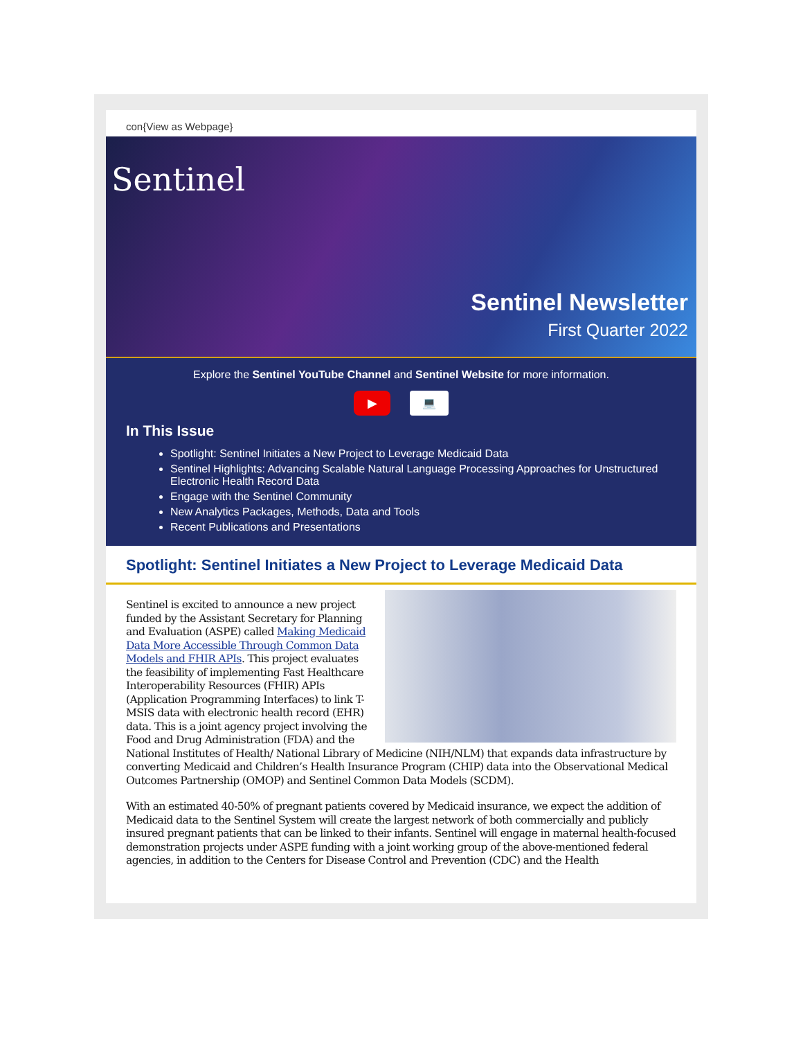con{View as Webpage}
Sentinel
Sentinel Newsletter
First Quarter 2022
Explore the Sentinel YouTube Channel and Sentinel Website for more information.
▶ 💻
In This Issue
Spotlight: Sentinel Initiates a New Project to Leverage Medicaid Data
Sentinel Highlights: Advancing Scalable Natural Language Processing Approaches for Unstructured Electronic Health Record Data
Engage with the Sentinel Community
New Analytics Packages, Methods, Data and Tools
Recent Publications and Presentations
Spotlight: Sentinel Initiates a New Project to Leverage Medicaid Data
Sentinel is excited to announce a new project funded by the Assistant Secretary for Planning and Evaluation (ASPE) called Making Medicaid Data More Accessible Through Common Data Models and FHIR APIs. This project evaluates the feasibility of implementing Fast Healthcare Interoperability Resources (FHIR) APIs (Application Programming Interfaces) to link T-MSIS data with electronic health record (EHR) data. This is a joint agency project involving the Food and Drug Administration (FDA) and the National Institutes of Health/ National Library of Medicine (NIH/NLM) that expands data infrastructure by converting Medicaid and Children’s Health Insurance Program (CHIP) data into the Observational Medical Outcomes Partnership (OMOP) and Sentinel Common Data Models (SCDM).
With an estimated 40-50% of pregnant patients covered by Medicaid insurance, we expect the addition of Medicaid data to the Sentinel System will create the largest network of both commercially and publicly insured pregnant patients that can be linked to their infants. Sentinel will engage in maternal health-focused demonstration projects under ASPE funding with a joint working group of the above-mentioned federal agencies, in addition to the Centers for Disease Control and Prevention (CDC) and the Health